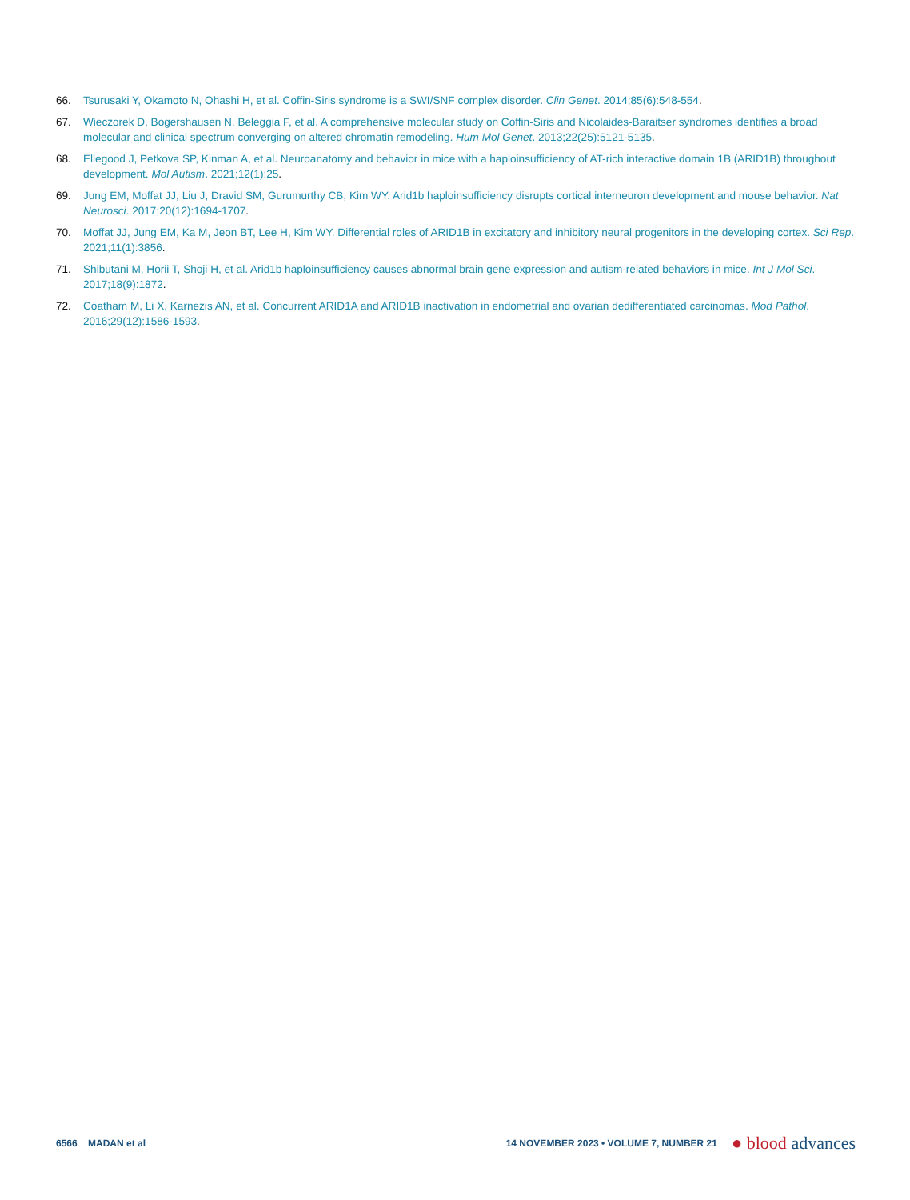66. Tsurusaki Y, Okamoto N, Ohashi H, et al. Coffin-Siris syndrome is a SWI/SNF complex disorder. Clin Genet. 2014;85(6):548-554.
67. Wieczorek D, Bogershausen N, Beleggia F, et al. A comprehensive molecular study on Coffin-Siris and Nicolaides-Baraitser syndromes identifies a broad molecular and clinical spectrum converging on altered chromatin remodeling. Hum Mol Genet. 2013;22(25):5121-5135.
68. Ellegood J, Petkova SP, Kinman A, et al. Neuroanatomy and behavior in mice with a haploinsufficiency of AT-rich interactive domain 1B (ARID1B) throughout development. Mol Autism. 2021;12(1):25.
69. Jung EM, Moffat JJ, Liu J, Dravid SM, Gurumurthy CB, Kim WY. Arid1b haploinsufficiency disrupts cortical interneuron development and mouse behavior. Nat Neurosci. 2017;20(12):1694-1707.
70. Moffat JJ, Jung EM, Ka M, Jeon BT, Lee H, Kim WY. Differential roles of ARID1B in excitatory and inhibitory neural progenitors in the developing cortex. Sci Rep. 2021;11(1):3856.
71. Shibutani M, Horii T, Shoji H, et al. Arid1b haploinsufficiency causes abnormal brain gene expression and autism-related behaviors in mice. Int J Mol Sci. 2017;18(9):1872.
72. Coatham M, Li X, Karnezis AN, et al. Concurrent ARID1A and ARID1B inactivation in endometrial and ovarian dedifferentiated carcinomas. Mod Pathol. 2016;29(12):1586-1593.
6566 MADAN et al 14 NOVEMBER 2023 • VOLUME 7, NUMBER 21 ● blood advances